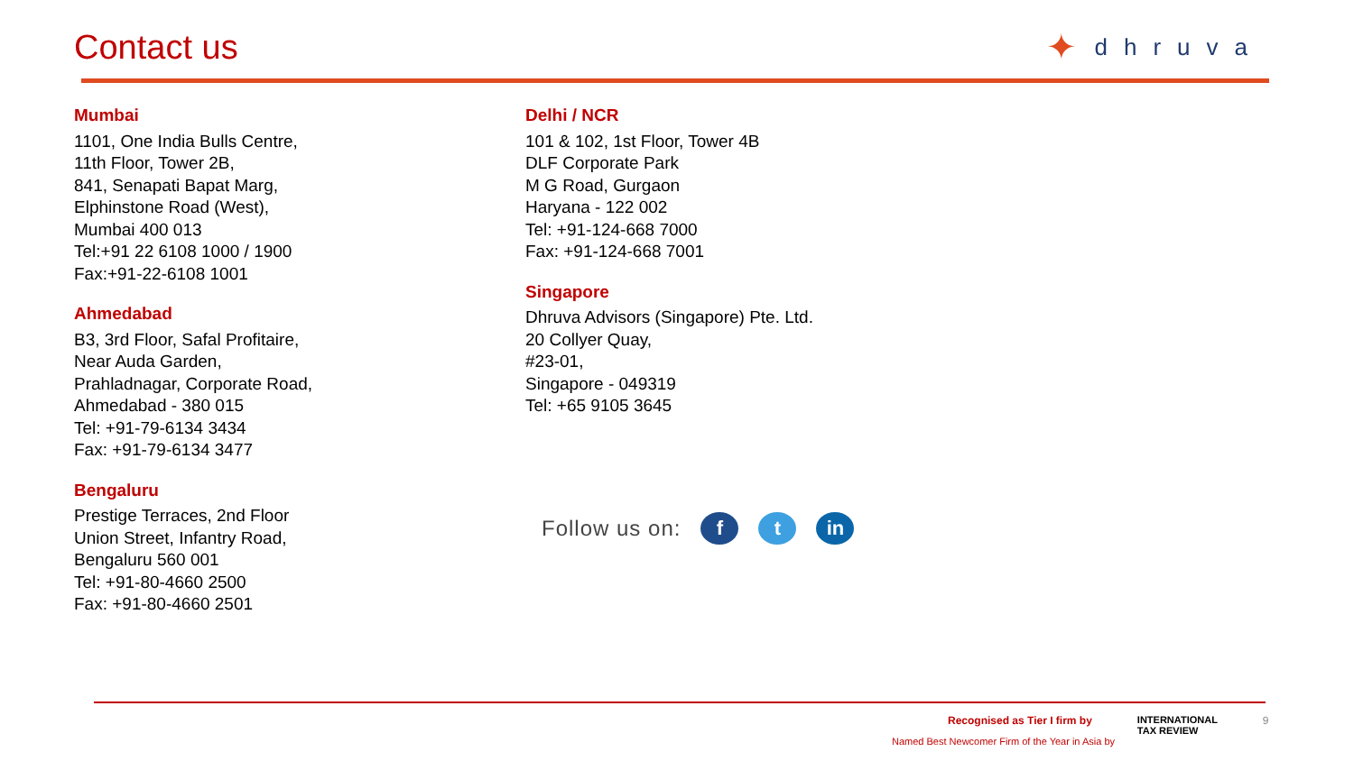Contact us ✦ dhruva
Mumbai
1101, One India Bulls Centre,
11th Floor, Tower 2B,
841, Senapati Bapat Marg,
Elphinstone Road (West),
Mumbai 400 013
Tel:+91 22 6108 1000 / 1900
Fax:+91-22-6108 1001
Ahmedabad
B3, 3rd Floor, Safal Profitaire,
Near Auda Garden,
Prahladnagar, Corporate Road,
Ahmedabad - 380 015
Tel: +91-79-6134 3434
Fax: +91-79-6134 3477
Bengaluru
Prestige Terraces, 2nd Floor
Union Street, Infantry Road,
Bengaluru 560 001
Tel: +91-80-4660 2500
Fax: +91-80-4660 2501
Delhi / NCR
101 & 102, 1st Floor, Tower 4B
DLF Corporate Park
M G Road, Gurgaon
Haryana - 122 002
Tel: +91-124-668 7000
Fax: +91-124-668 7001
Singapore
Dhruva Advisors (Singapore) Pte. Ltd.
20 Collyer Quay,
#23-01,
Singapore - 049319
Tel: +65 9105 3645
Follow us on: f t in
Recognised as Tier I firm by INTERNATIONAL
TAX REVIEW 9
Named Best Newcomer Firm of the Year in Asia by